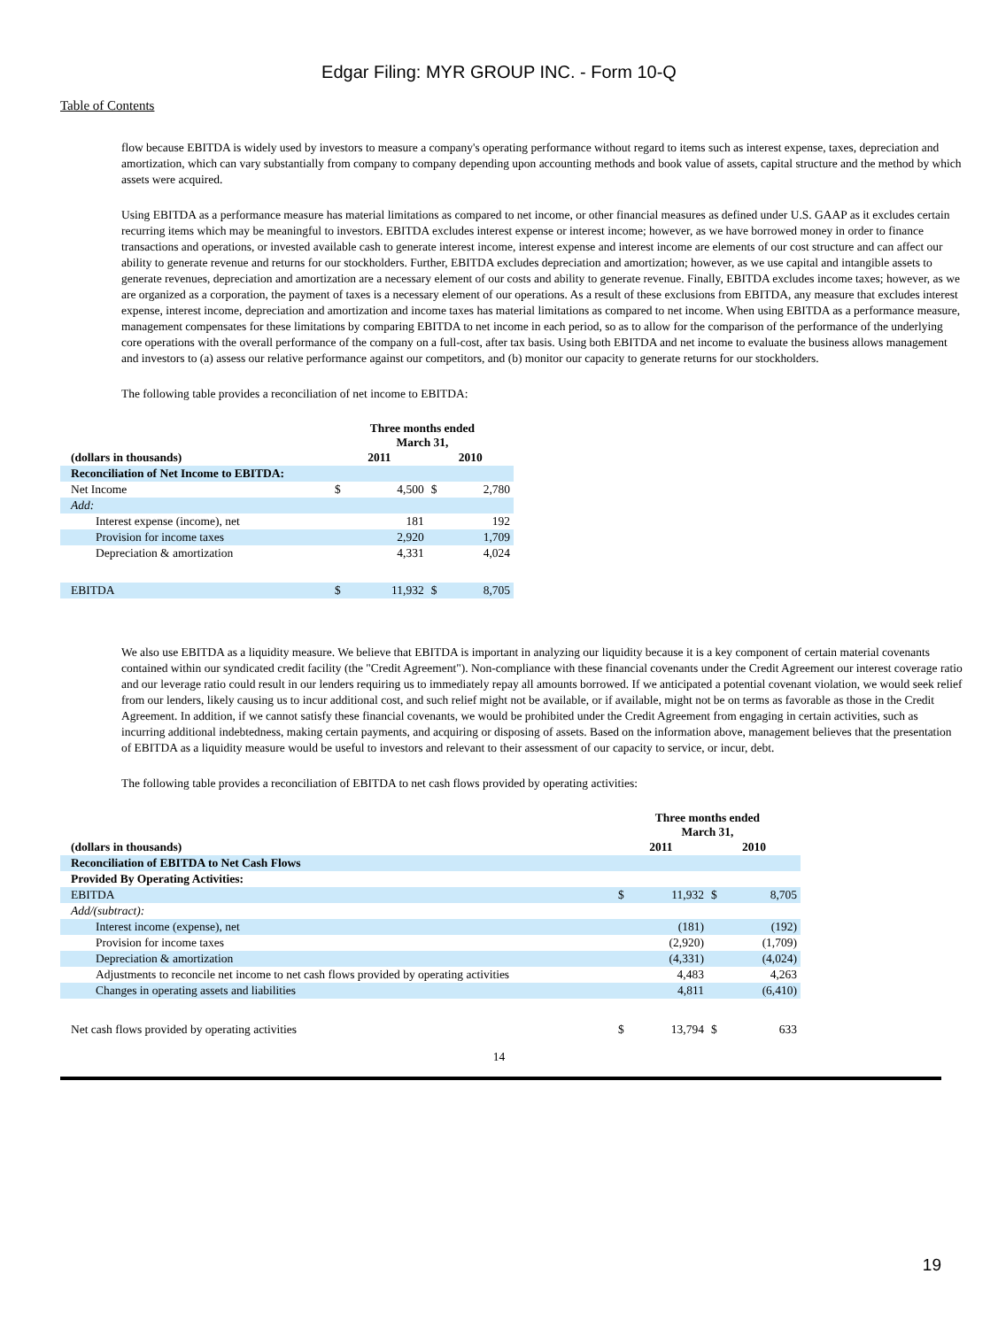Edgar Filing: MYR GROUP INC. - Form 10-Q
Table of Contents
flow because EBITDA is widely used by investors to measure a company's operating performance without regard to items such as interest expense, taxes, depreciation and amortization, which can vary substantially from company to company depending upon accounting methods and book value of assets, capital structure and the method by which assets were acquired.
Using EBITDA as a performance measure has material limitations as compared to net income, or other financial measures as defined under U.S. GAAP as it excludes certain recurring items which may be meaningful to investors. EBITDA excludes interest expense or interest income; however, as we have borrowed money in order to finance transactions and operations, or invested available cash to generate interest income, interest expense and interest income are elements of our cost structure and can affect our ability to generate revenue and returns for our stockholders. Further, EBITDA excludes depreciation and amortization; however, as we use capital and intangible assets to generate revenues, depreciation and amortization are a necessary element of our costs and ability to generate revenue. Finally, EBITDA excludes income taxes; however, as we are organized as a corporation, the payment of taxes is a necessary element of our operations. As a result of these exclusions from EBITDA, any measure that excludes interest expense, interest income, depreciation and amortization and income taxes has material limitations as compared to net income. When using EBITDA as a performance measure, management compensates for these limitations by comparing EBITDA to net income in each period, so as to allow for the comparison of the performance of the underlying core operations with the overall performance of the company on a full-cost, after tax basis. Using both EBITDA and net income to evaluate the business allows management and investors to (a) assess our relative performance against our competitors, and (b) monitor our capacity to generate returns for our stockholders.
The following table provides a reconciliation of net income to EBITDA:
| | Three months ended March 31, | | | |
| (dollars in thousands) | 2011 | | 2010 | |
| Reconciliation of Net Income to EBITDA: | | | | |
| Net Income | $ | 4,500 | $ | 2,780 |
| Add: | | | | |
| Interest expense (income), net | | 181 | | 192 |
| Provision for income taxes | | 2,920 | | 1,709 |
| Depreciation & amortization | | 4,331 | | 4,024 |
| EBITDA | $ | 11,932 | $ | 8,705 |
We also use EBITDA as a liquidity measure. We believe that EBITDA is important in analyzing our liquidity because it is a key component of certain material covenants contained within our syndicated credit facility (the "Credit Agreement"). Non-compliance with these financial covenants under the Credit Agreement our interest coverage ratio and our leverage ratio could result in our lenders requiring us to immediately repay all amounts borrowed. If we anticipated a potential covenant violation, we would seek relief from our lenders, likely causing us to incur additional cost, and such relief might not be available, or if available, might not be on terms as favorable as those in the Credit Agreement. In addition, if we cannot satisfy these financial covenants, we would be prohibited under the Credit Agreement from engaging in certain activities, such as incurring additional indebtedness, making certain payments, and acquiring or disposing of assets. Based on the information above, management believes that the presentation of EBITDA as a liquidity measure would be useful to investors and relevant to their assessment of our capacity to service, or incur, debt.
The following table provides a reconciliation of EBITDA to net cash flows provided by operating activities:
| | Three months ended March 31, | | | |
| (dollars in thousands) | 2011 | | 2010 | |
| Reconciliation of EBITDA to Net Cash Flows | | | | |
| Provided By Operating Activities: | | | | |
| EBITDA | $ | 11,932 | $ | 8,705 |
| Add/(subtract): | | | | |
| Interest income (expense), net | | (181) | | (192) |
| Provision for income taxes | | (2,920) | | (1,709) |
| Depreciation & amortization | | (4,331) | | (4,024) |
| Adjustments to reconcile net income to net cash flows provided by operating activities | | 4,483 | | 4,263 |
| Changes in operating assets and liabilities | | 4,811 | | (6,410) |
| Net cash flows provided by operating activities | $ | 13,794 | $ | 633 |
14
19